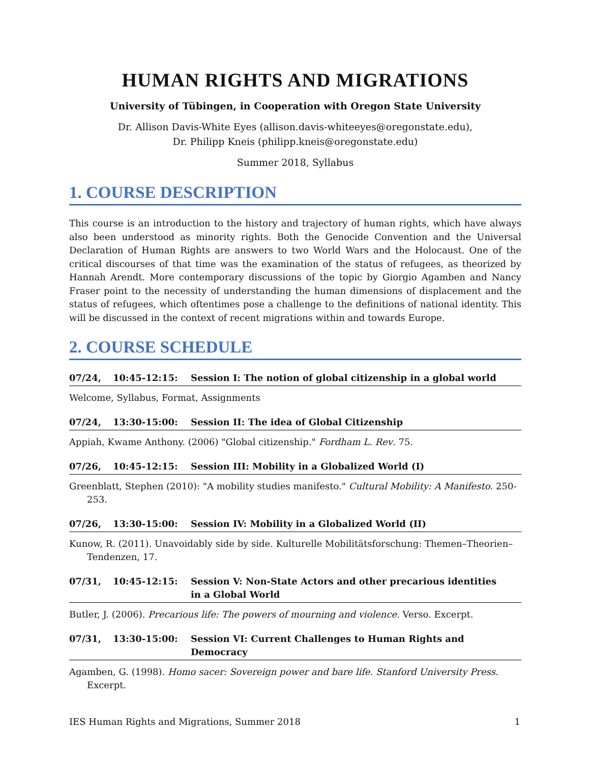HUMAN RIGHTS AND MIGRATIONS
University of Tübingen, in Cooperation with Oregon State University
Dr. Allison Davis-White Eyes (allison.davis-whiteeyes@oregonstate.edu),
Dr. Philipp Kneis (philipp.kneis@oregonstate.edu)
Summer 2018, Syllabus
1. COURSE DESCRIPTION
This course is an introduction to the history and trajectory of human rights, which have always also been understood as minority rights. Both the Genocide Convention and the Universal Declaration of Human Rights are answers to two World Wars and the Holocaust. One of the critical discourses of that time was the examination of the status of refugees, as theorized by Hannah Arendt. More contemporary discussions of the topic by Giorgio Agamben and Nancy Fraser point to the necessity of understanding the human dimensions of displacement and the status of refugees, which oftentimes pose a challenge to the definitions of national identity. This will be discussed in the context of recent migrations within and towards Europe.
2. COURSE SCHEDULE
07/24, 10:45-12:15: Session I: The notion of global citizenship in a global world
Welcome, Syllabus, Format, Assignments
07/24, 13:30-15:00: Session II: The idea of Global Citizenship
Appiah, Kwame Anthony. (2006) "Global citizenship." Fordham L. Rev. 75.
07/26, 10:45-12:15: Session III: Mobility in a Globalized World (I)
Greenblatt, Stephen (2010): "A mobility studies manifesto." Cultural Mobility: A Manifesto. 250-253.
07/26, 13:30-15:00: Session IV: Mobility in a Globalized World (II)
Kunow, R. (2011). Unavoidably side by side. Kulturelle Mobilitätsforschung: Themen–Theorien–Tendenzen, 17.
07/31, 10:45-12:15: Session V: Non-State Actors and other precarious identities
in a Global World
Butler, J. (2006). Precarious life: The powers of mourning and violence. Verso. Excerpt.
07/31, 13:30-15:00: Session VI: Current Challenges to Human Rights and Democracy
Agamben, G. (1998). Homo sacer: Sovereign power and bare life. Stanford University Press. Excerpt.
IES Human Rights and Migrations, Summer 2018 1